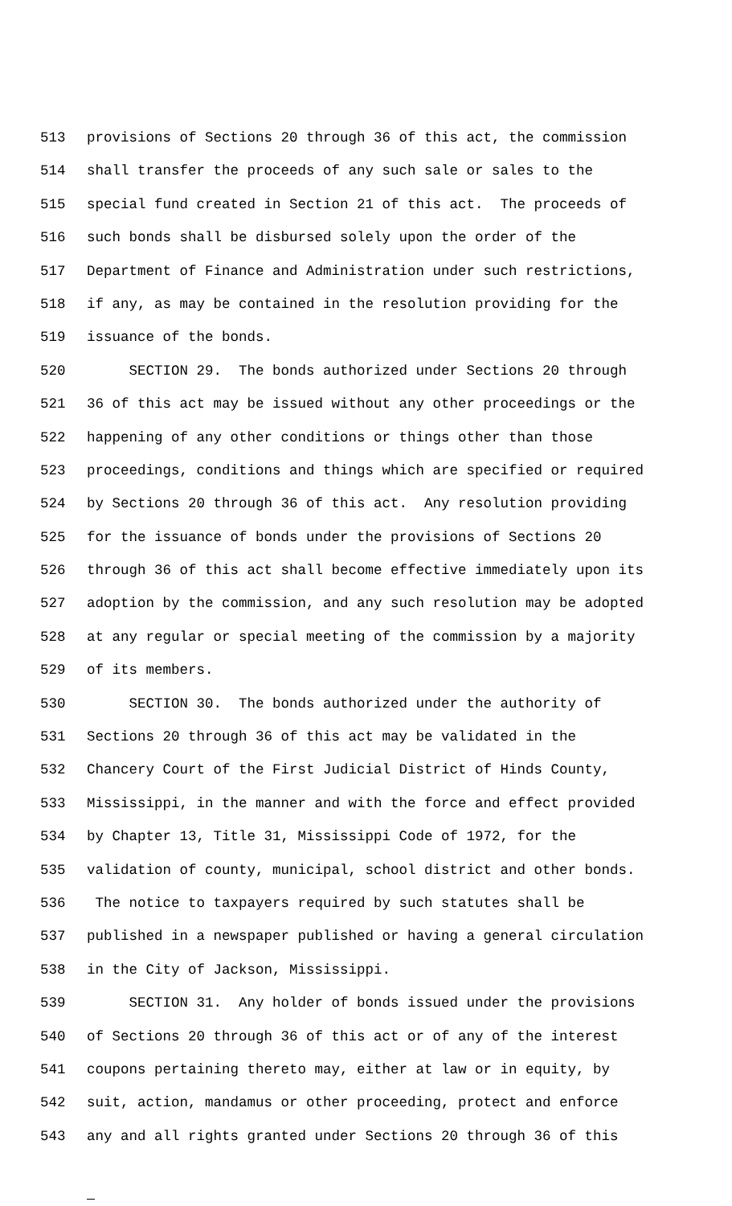513 provisions of Sections 20 through 36 of this act, the commission
514 shall transfer the proceeds of any such sale or sales to the
515 special fund created in Section 21 of this act. The proceeds of
516 such bonds shall be disbursed solely upon the order of the
517 Department of Finance and Administration under such restrictions,
518 if any, as may be contained in the resolution providing for the
519 issuance of the bonds.
520 SECTION 29. The bonds authorized under Sections 20 through
521 36 of this act may be issued without any other proceedings or the
522 happening of any other conditions or things other than those
523 proceedings, conditions and things which are specified or required
524 by Sections 20 through 36 of this act. Any resolution providing
525 for the issuance of bonds under the provisions of Sections 20
526 through 36 of this act shall become effective immediately upon its
527 adoption by the commission, and any such resolution may be adopted
528 at any regular or special meeting of the commission by a majority
529 of its members.
530 SECTION 30. The bonds authorized under the authority of
531 Sections 20 through 36 of this act may be validated in the
532 Chancery Court of the First Judicial District of Hinds County,
533 Mississippi, in the manner and with the force and effect provided
534 by Chapter 13, Title 31, Mississippi Code of 1972, for the
535 validation of county, municipal, school district and other bonds.
536 The notice to taxpayers required by such statutes shall be
537 published in a newspaper published or having a general circulation
538 in the City of Jackson, Mississippi.
539 SECTION 31. Any holder of bonds issued under the provisions
540 of Sections 20 through 36 of this act or of any of the interest
541 coupons pertaining thereto may, either at law or in equity, by
542 suit, action, mandamus or other proceeding, protect and enforce
543 any and all rights granted under Sections 20 through 36 of this